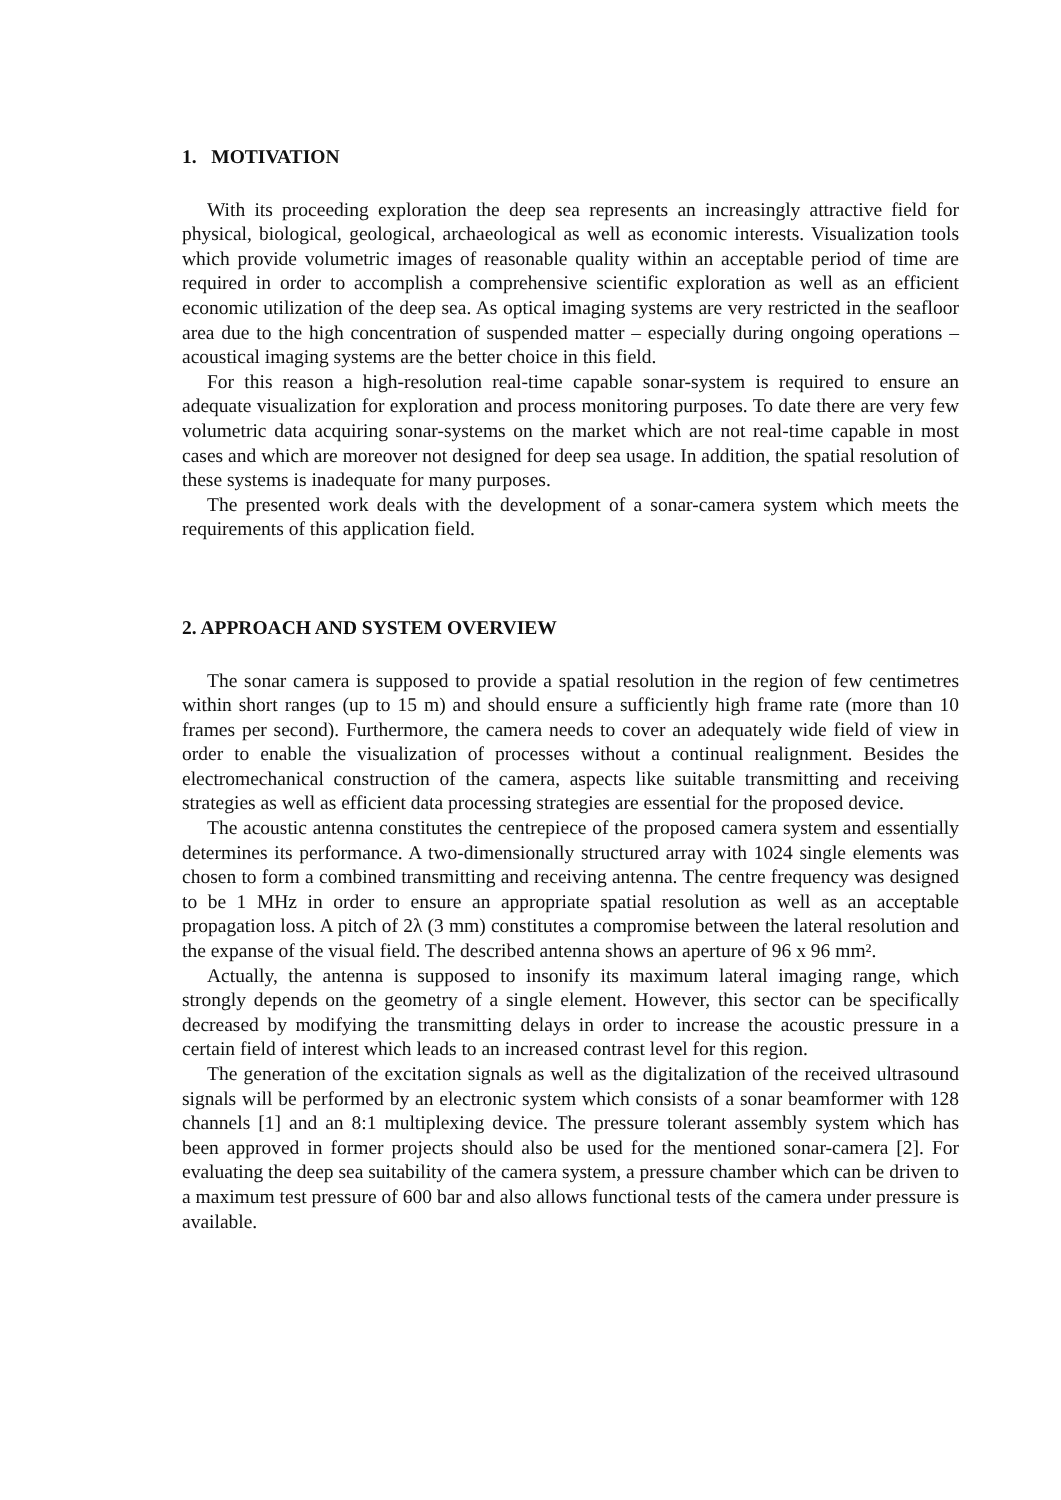1. MOTIVATION
With its proceeding exploration the deep sea represents an increasingly attractive field for physical, biological, geological, archaeological as well as economic interests. Visualization tools which provide volumetric images of reasonable quality within an acceptable period of time are required in order to accomplish a comprehensive scientific exploration as well as an efficient economic utilization of the deep sea. As optical imaging systems are very restricted in the seafloor area due to the high concentration of suspended matter – especially during ongoing operations – acoustical imaging systems are the better choice in this field.
For this reason a high-resolution real-time capable sonar-system is required to ensure an adequate visualization for exploration and process monitoring purposes. To date there are very few volumetric data acquiring sonar-systems on the market which are not real-time capable in most cases and which are moreover not designed for deep sea usage. In addition, the spatial resolution of these systems is inadequate for many purposes.
The presented work deals with the development of a sonar-camera system which meets the requirements of this application field.
2. APPROACH AND SYSTEM OVERVIEW
The sonar camera is supposed to provide a spatial resolution in the region of few centimetres within short ranges (up to 15 m) and should ensure a sufficiently high frame rate (more than 10 frames per second). Furthermore, the camera needs to cover an adequately wide field of view in order to enable the visualization of processes without a continual realignment. Besides the electromechanical construction of the camera, aspects like suitable transmitting and receiving strategies as well as efficient data processing strategies are essential for the proposed device.
The acoustic antenna constitutes the centrepiece of the proposed camera system and essentially determines its performance. A two-dimensionally structured array with 1024 single elements was chosen to form a combined transmitting and receiving antenna. The centre frequency was designed to be 1 MHz in order to ensure an appropriate spatial resolution as well as an acceptable propagation loss. A pitch of 2λ (3 mm) constitutes a compromise between the lateral resolution and the expanse of the visual field. The described antenna shows an aperture of 96 x 96 mm².
Actually, the antenna is supposed to insonify its maximum lateral imaging range, which strongly depends on the geometry of a single element. However, this sector can be specifically decreased by modifying the transmitting delays in order to increase the acoustic pressure in a certain field of interest which leads to an increased contrast level for this region.
The generation of the excitation signals as well as the digitalization of the received ultrasound signals will be performed by an electronic system which consists of a sonar beamformer with 128 channels [1] and an 8:1 multiplexing device. The pressure tolerant assembly system which has been approved in former projects should also be used for the mentioned sonar-camera [2]. For evaluating the deep sea suitability of the camera system, a pressure chamber which can be driven to a maximum test pressure of 600 bar and also allows functional tests of the camera under pressure is available.